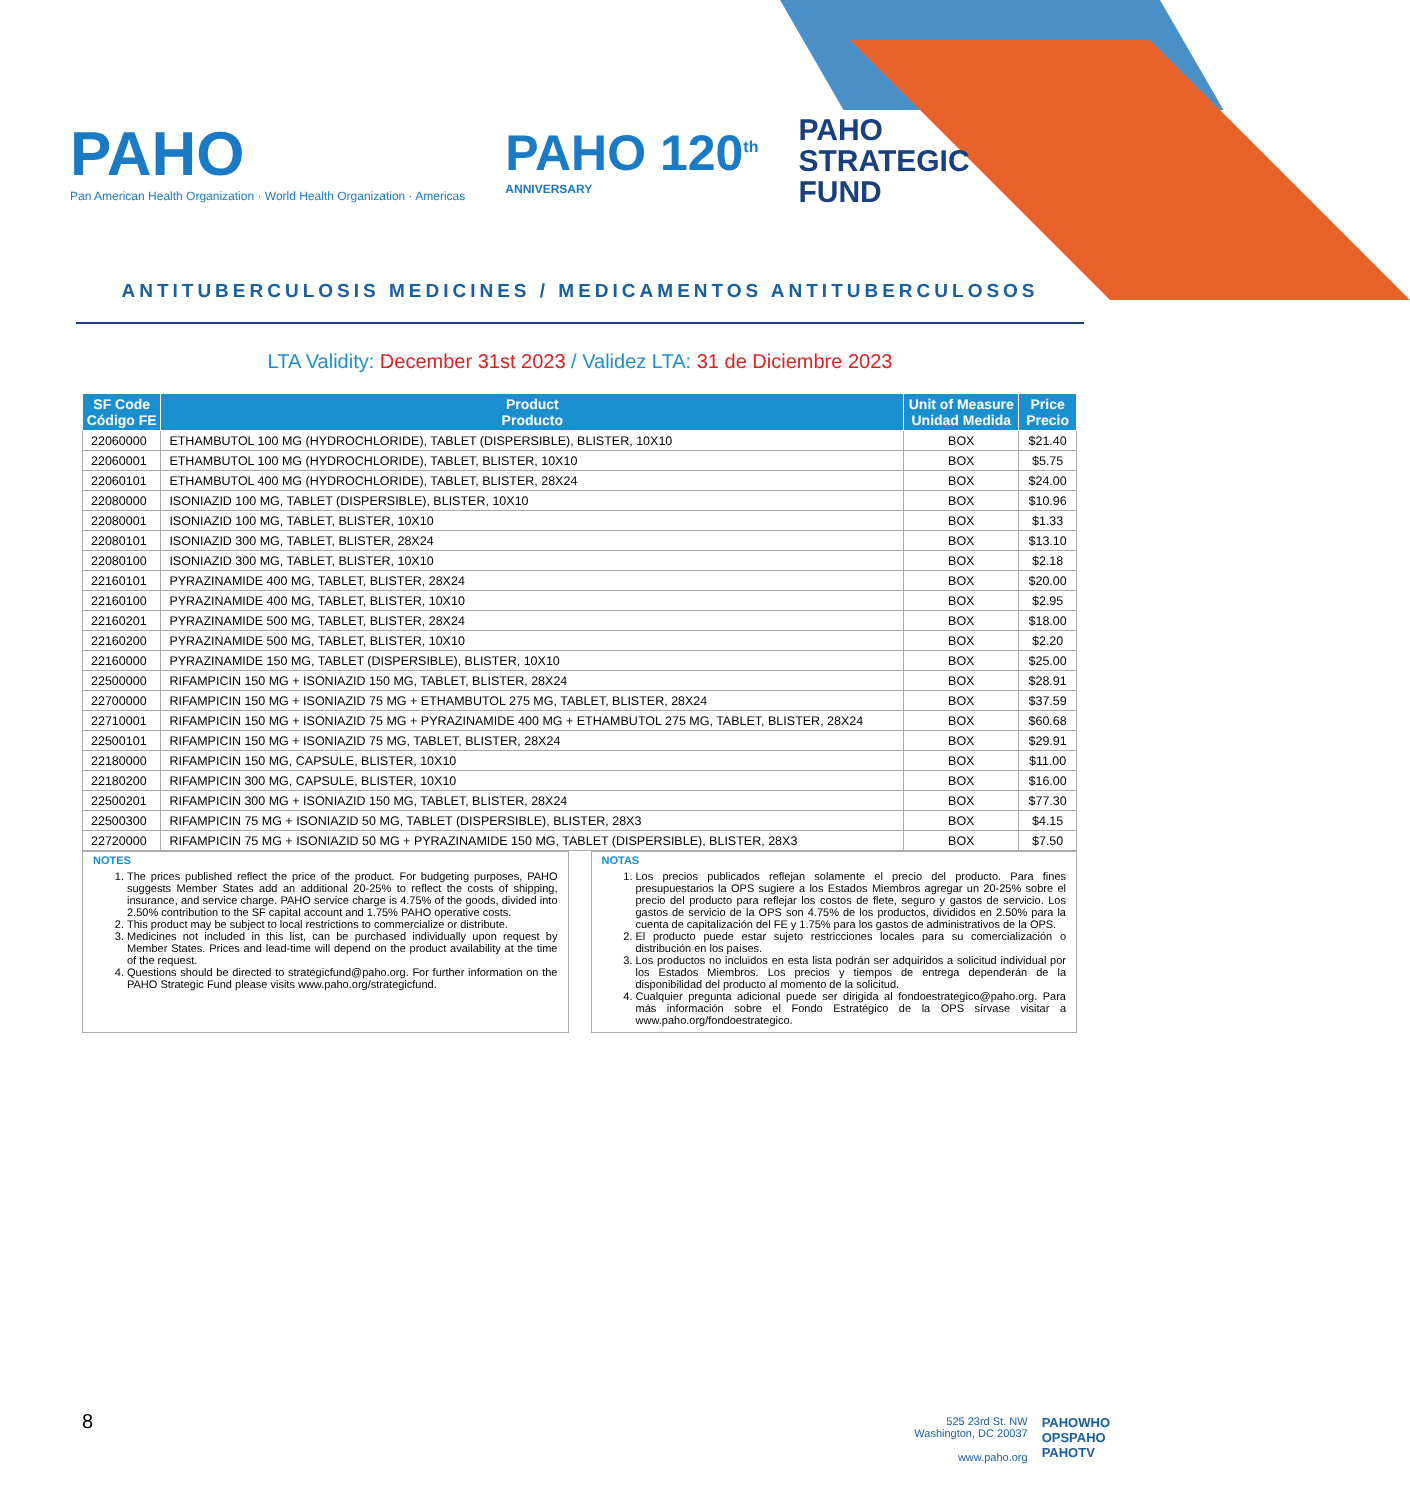PAHO
Pan American Health Organization · World Health Organization · Americas
PAHO 120<sup>th</sup>
ANNIVERSARY
PAHO
STRATEGIC
FUND
ANTITUBERCULOSIS MEDICINES / MEDICAMENTOS ANTITUBERCULOSOS
LTA Validity: December 31st 2023 / Validez LTA: 31 de Diciembre 2023
| SF Code Código FE | Product Producto | Unit of Measure Unidad Medida | Price Precio |
| --- | --- | --- | --- |
| 22060000 | ETHAMBUTOL 100 MG (HYDROCHLORIDE), TABLET (DISPERSIBLE), BLISTER, 10X10 | BOX | $21.40 |
| 22060001 | ETHAMBUTOL 100 MG (HYDROCHLORIDE), TABLET, BLISTER, 10X10 | BOX | $5.75 |
| 22060101 | ETHAMBUTOL 400 MG (HYDROCHLORIDE), TABLET, BLISTER, 28X24 | BOX | $24.00 |
| 22080000 | ISONIAZID 100 MG, TABLET (DISPERSIBLE), BLISTER, 10X10 | BOX | $10.96 |
| 22080001 | ISONIAZID 100 MG, TABLET, BLISTER, 10X10 | BOX | $1.33 |
| 22080101 | ISONIAZID 300 MG, TABLET, BLISTER, 28X24 | BOX | $13.10 |
| 22080100 | ISONIAZID 300 MG, TABLET, BLISTER, 10X10 | BOX | $2.18 |
| 22160101 | PYRAZINAMIDE 400 MG, TABLET, BLISTER, 28X24 | BOX | $20.00 |
| 22160100 | PYRAZINAMIDE 400 MG, TABLET, BLISTER, 10X10 | BOX | $2.95 |
| 22160201 | PYRAZINAMIDE 500 MG, TABLET, BLISTER, 28X24 | BOX | $18.00 |
| 22160200 | PYRAZINAMIDE 500 MG, TABLET, BLISTER, 10X10 | BOX | $2.20 |
| 22160000 | PYRAZINAMIDE 150 MG, TABLET (DISPERSIBLE), BLISTER, 10X10 | BOX | $25.00 |
| 22500000 | RIFAMPICIN 150 MG + ISONIAZID 150 MG, TABLET, BLISTER, 28X24 | BOX | $28.91 |
| 22700000 | RIFAMPICIN 150 MG + ISONIAZID 75 MG + ETHAMBUTOL 275 MG, TABLET, BLISTER, 28X24 | BOX | $37.59 |
| 22710001 | RIFAMPICIN 150 MG + ISONIAZID 75 MG + PYRAZINAMIDE 400 MG + ETHAMBUTOL 275 MG, TABLET, BLISTER, 28X24 | BOX | $60.68 |
| 22500101 | RIFAMPICIN 150 MG + ISONIAZID 75 MG, TABLET, BLISTER, 28X24 | BOX | $29.91 |
| 22180000 | RIFAMPICIN 150 MG, CAPSULE, BLISTER, 10X10 | BOX | $11.00 |
| 22180200 | RIFAMPICIN 300 MG, CAPSULE, BLISTER, 10X10 | BOX | $16.00 |
| 22500201 | RIFAMPICIN 300 MG + ISONIAZID 150 MG, TABLET, BLISTER, 28X24 | BOX | $77.30 |
| 22500300 | RIFAMPICIN 75 MG + ISONIAZID 50 MG, TABLET (DISPERSIBLE), BLISTER, 28X3 | BOX | $4.15 |
| 22720000 | RIFAMPICIN 75 MG + ISONIAZID 50 MG + PYRAZINAMIDE 150 MG, TABLET (DISPERSIBLE), BLISTER, 28X3 | BOX | $7.50 |
NOTES
1. The prices published reflect the price of the product. For budgeting purposes, PAHO suggests Member States add an additional 20-25% to reflect the costs of shipping, insurance, and service charge. PAHO service charge is 4.75% of the goods, divided into 2.50% contribution to the SF capital account and 1.75% PAHO operative costs.
2. This product may be subject to local restrictions to commercialize or distribute.
3. Medicines not included in this list, can be purchased individually upon request by Member States. Prices and lead-time will depend on the product availability at the time of the request.
4. Questions should be directed to strategicfund@paho.org. For further information on the PAHO Strategic Fund please visits www.paho.org/strategicfund.
NOTAS
1. Los precios publicados reflejan solamente el precio del producto. Para fines presupuestarios la OPS sugiere a los Estados Miembros agregar un 20-25% sobre el precio del producto para reflejar los costos de flete, seguro y gastos de servicio. Los gastos de servicio de la OPS son 4.75% de los productos, divididos en 2.50% para la cuenta de capitalización del FE y 1.75% para los gastos de administrativos de la OPS.
2. El producto puede estar sujeto restricciones locales para su comercialización o distribución en los países.
3. Los productos no incluidos en esta lista podrán ser adquiridos a solicitud individual por los Estados Miembros. Los precios y tiempos de entrega dependerán de la disponibilidad del producto al momento de la solicitud.
4. Cualquier pregunta adicional puede ser dirigida al fondoestrategico@paho.org. Para más información sobre el Fondo Estratégico de la OPS sírvase visitar a www.paho.org/fondoestrategico.
8
525 23rd St. NW
Washington, DC 20037
www.paho.org
PAHOWHO
OPSPAHO
PAHOTV